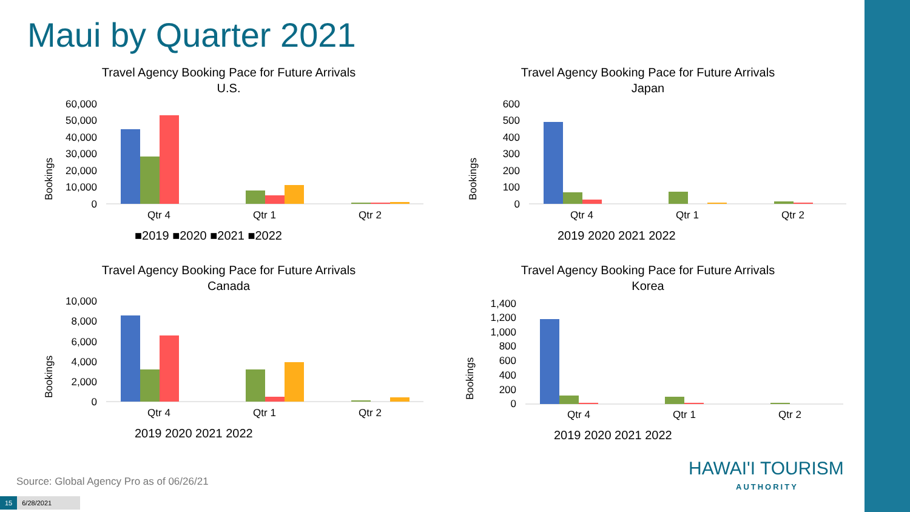Maui by Quarter 2021
Travel Agency Booking Pace for Future Arrivals
U.S.
Bookings
0
10,000
20,000
30,000
40,000
50,000
60,000
Qtr 4
Qtr 1
Qtr 2
■2019 ■2020 ■2021 ■2022
Travel Agency Booking Pace for Future Arrivals
Japan
Bookings
0
100
200
300
400
500
600
Qtr 4
Qtr 1
Qtr 2
2019 2020 2021 2022
Travel Agency Booking Pace for Future Arrivals
Canada
Bookings
0
2,000
4,000
6,000
8,000
10,000
Qtr 4
Qtr 1
Qtr 2
2019 2020 2021 2022
Travel Agency Booking Pace for Future Arrivals
Korea
Bookings
0
200
400
600
800
1,000
1,200
1,400
Qtr 4
Qtr 1
Qtr 2
2019 2020 2021 2022
Source: Global Agency Pro as of 06/26/21
15 6/28/2021
HAWAI'I TOURISM
AUTHORITY